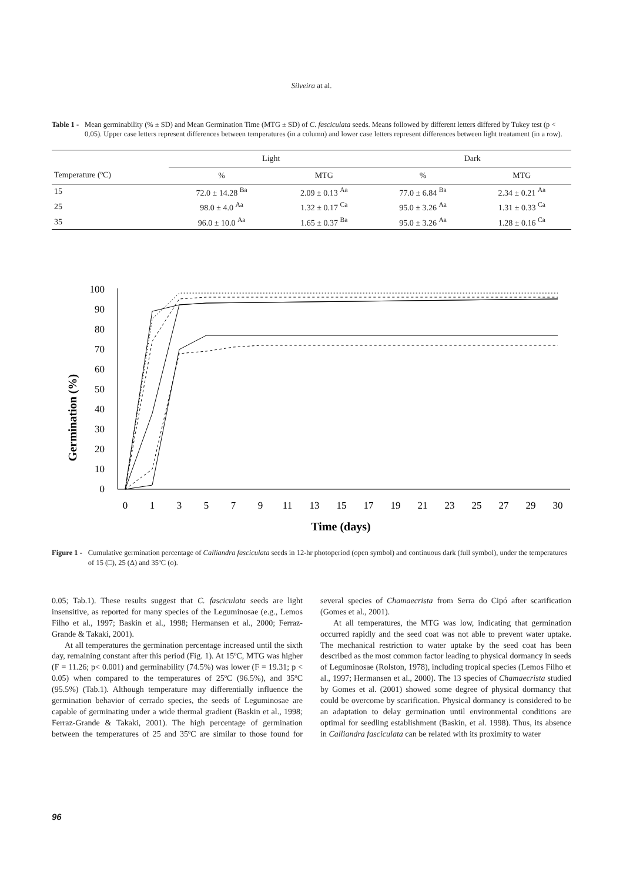Silveira at al.
Table 1 - Mean germinability (% ± SD) and Mean Germination Time (MTG ± SD) of C. fasciculata seeds. Means followed by different letters differed by Tukey test (p < 0,05). Upper case letters represent differences between temperatures (in a column) and lower case letters represent differences between light treatament (in a row).
| | Light | | Dark | |
| --- | --- | --- | --- | --- |
| Temperature (ºC) | % | MTG | % | MTG |
| 15 | 72.0 ± 14.28 <sup>Ba</sup> | 2.09 ± 0.13 <sup>Aa</sup> | 77.0 ± 6.84 <sup>Ba</sup> | 2.34 ± 0.21 <sup>Aa</sup> |
| 25 | 98.0 ± 4.0 <sup>Aa</sup> | 1.32 ± 0.17 <sup>Ca</sup> | 95.0 ± 3.26 <sup>Aa</sup> | 1.31 ± 0.33 <sup>Ca</sup> |
| 35 | 96.0 ± 10.0 <sup>Aa</sup> | 1.65 ± 0.37 <sup>Ba</sup> | 95.0 ± 3.26 <sup>Aa</sup> | 1.28 ± 0.16 <sup>Ca</sup> |
Germination (%)
0
10
20
30
40
50
60
70
80
90
100
0
1
3
5
7
9
11
13
15
17
19
21
23
25
27
29
30
Time (days)
Figure 1 - Cumulative germination percentage of Calliandra fasciculata seeds in 12-hr photoperiod (open symbol) and continuous dark (full symbol), under the temperatures of 15 (□), 25 (Δ) and 35ºC (o).
0.05; Tab.1). These results suggest that C. fasciculata seeds are light insensitive, as reported for many species of the Leguminosae (e.g., Lemos Filho et al., 1997; Baskin et al., 1998; Hermansen et al., 2000; Ferraz-Grande & Takaki, 2001).
At all temperatures the germination percentage increased until the sixth day, remaining constant after this period (Fig. 1). At 15ºC, MTG was higher (F = 11.26; p< 0.001) and germinability (74.5%) was lower (F = 19.31; p < 0.05) when compared to the temperatures of 25ºC (96.5%), and 35ºC (95.5%) (Tab.1). Although temperature may differentially influence the germination behavior of cerrado species, the seeds of Leguminosae are capable of germinating under a wide thermal gradient (Baskin et al., 1998; Ferraz-Grande & Takaki, 2001). The high percentage of germination between the temperatures of 25 and 35ºC are similar to those found for several species of Chamaecrista from Serra do Cipó after scarification (Gomes et al., 2001).
At all temperatures, the MTG was low, indicating that germination occurred rapidly and the seed coat was not able to prevent water uptake. The mechanical restriction to water uptake by the seed coat has been described as the most common factor leading to physical dormancy in seeds of Leguminosae (Rolston, 1978), including tropical species (Lemos Filho et al., 1997; Hermansen et al., 2000). The 13 species of Chamaecrista studied by Gomes et al. (2001) showed some degree of physical dormancy that could be overcome by scarification. Physical dormancy is considered to be an adaptation to delay germination until environmental conditions are optimal for seedling establishment (Baskin, et al. 1998). Thus, its absence in Calliandra fasciculata can be related with its proximity to water
96